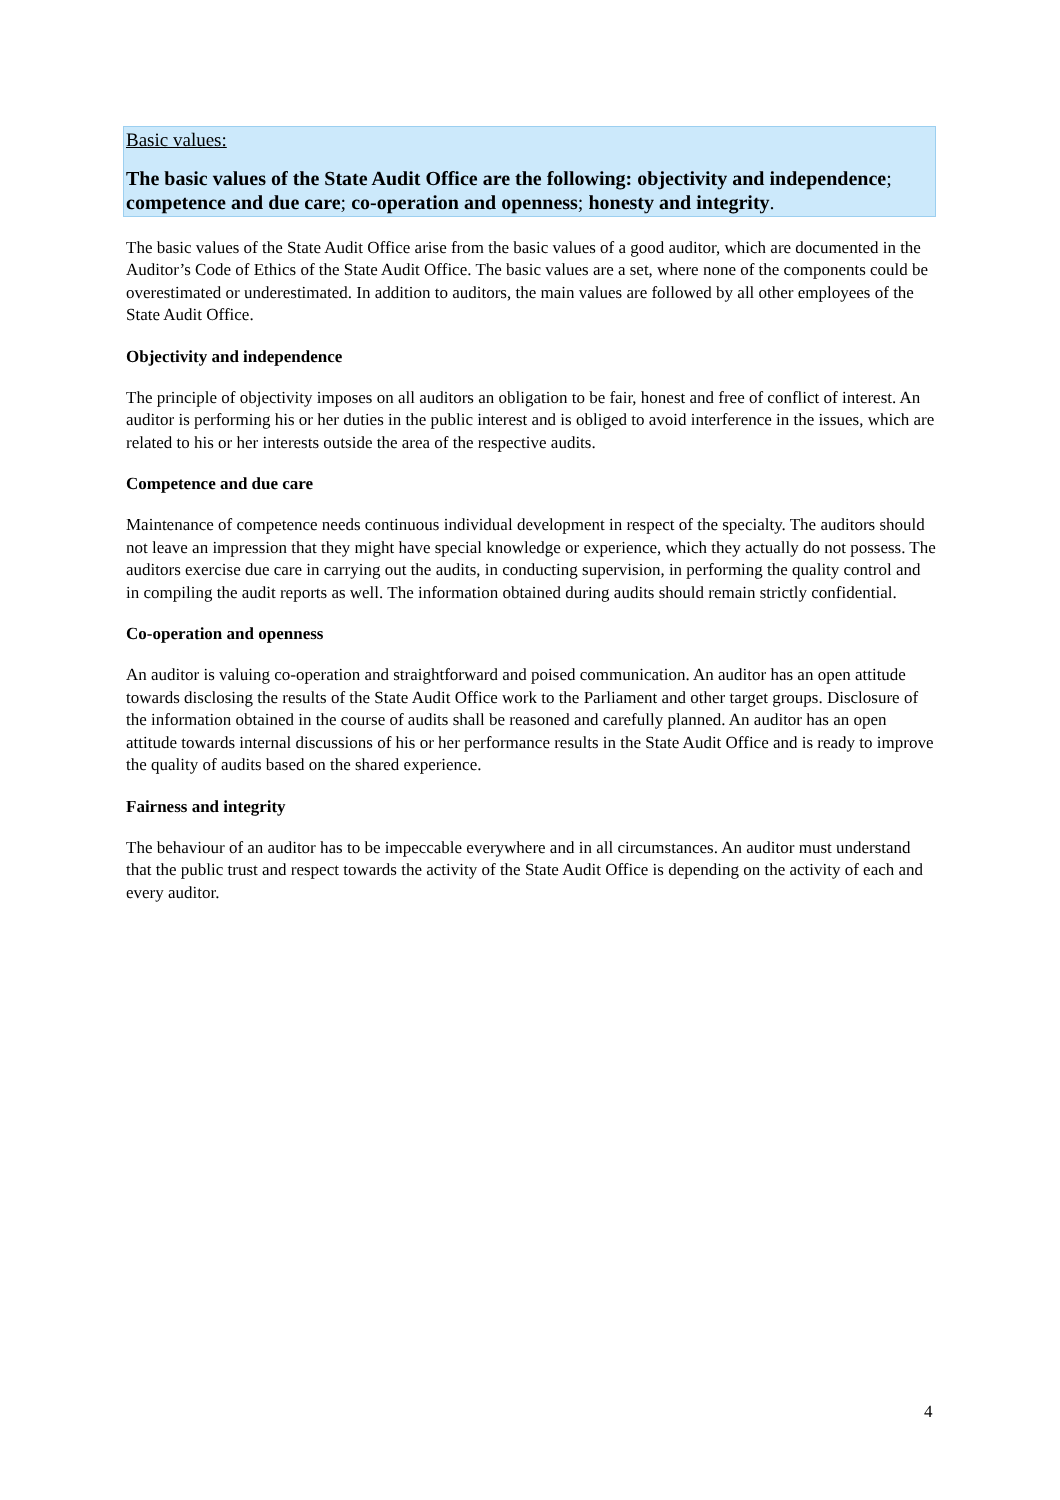Basic values:
The basic values of the State Audit Office are the following: objectivity and independence; competence and due care; co-operation and openness; honesty and integrity.
The basic values of the State Audit Office arise from the basic values of a good auditor, which are documented in the Auditor’s Code of Ethics of the State Audit Office. The basic values are a set, where none of the components could be overestimated or underestimated. In addition to auditors, the main values are followed by all other employees of the State Audit Office.
Objectivity and independence
The principle of objectivity imposes on all auditors an obligation to be fair, honest and free of conflict of interest. An auditor is performing his or her duties in the public interest and is obliged to avoid interference in the issues, which are related to his or her interests outside the area of the respective audits.
Competence and due care
Maintenance of competence needs continuous individual development in respect of the specialty. The auditors should not leave an impression that they might have special knowledge or experience, which they actually do not possess. The auditors exercise due care in carrying out the audits, in conducting supervision, in performing the quality control and in compiling the audit reports as well. The information obtained during audits should remain strictly confidential.
Co-operation and openness
An auditor is valuing co-operation and straightforward and poised communication. An auditor has an open attitude towards disclosing the results of the State Audit Office work to the Parliament and other target groups. Disclosure of the information obtained in the course of audits shall be reasoned and carefully planned. An auditor has an open attitude towards internal discussions of his or her performance results in the State Audit Office and is ready to improve the quality of audits based on the shared experience.
Fairness and integrity
The behaviour of an auditor has to be impeccable everywhere and in all circumstances. An auditor must understand that the public trust and respect towards the activity of the State Audit Office is depending on the activity of each and every auditor.
4